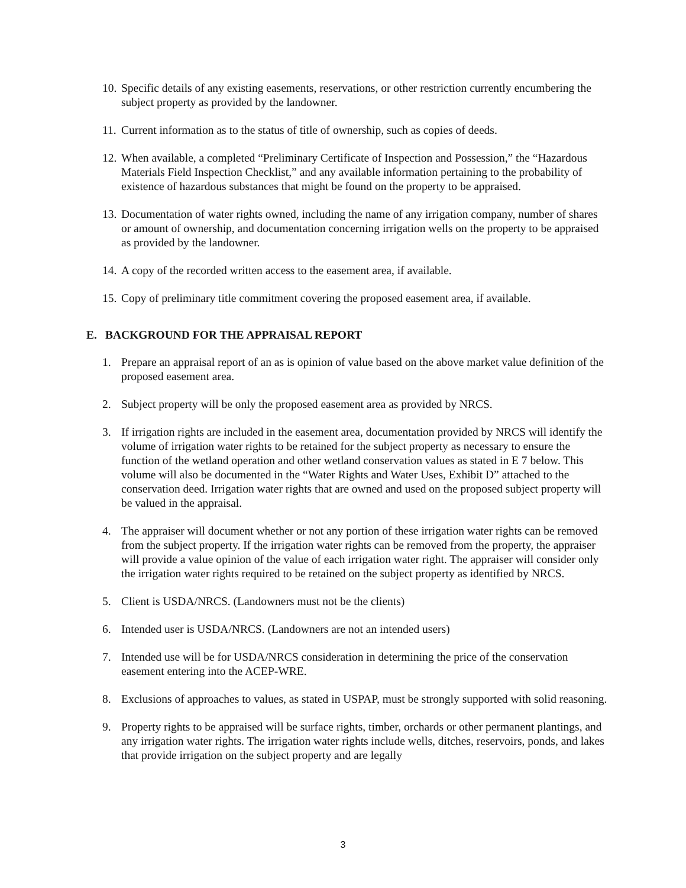10.
Specific details of any existing easements, reservations, or other restriction currently encumbering the subject property as provided by the landowner.
11.
Current information as to the status of title of ownership, such as copies of deeds.
12.
When available, a completed “Preliminary Certificate of Inspection and Possession,” the “Hazardous Materials Field Inspection Checklist,” and any available information pertaining to the probability of existence of hazardous substances that might be found on the property to be appraised.
13.
Documentation of water rights owned, including the name of any irrigation company, number of shares or amount of ownership, and documentation concerning irrigation wells on the property to be appraised as provided by the landowner.
14.
A copy of the recorded written access to the easement area, if available.
15.
Copy of preliminary title commitment covering the proposed easement area, if available.
E. BACKGROUND FOR THE APPRAISAL REPORT
1. Prepare an appraisal report of an as is opinion of value based on the above market value definition of the proposed easement area.
2. Subject property will be only the proposed easement area as provided by NRCS.
3. If irrigation rights are included in the easement area, documentation provided by NRCS will identify the volume of irrigation water rights to be retained for the subject property as necessary to ensure the function of the wetland operation and other wetland conservation values as stated in E 7 below. This volume will also be documented in the “Water Rights and Water Uses, Exhibit D” attached to the conservation deed. Irrigation water rights that are owned and used on the proposed subject property will be valued in the appraisal.
4. The appraiser will document whether or not any portion of these irrigation water rights can be removed from the subject property. If the irrigation water rights can be removed from the property, the appraiser will provide a value opinion of the value of each irrigation water right. The appraiser will consider only the irrigation water rights required to be retained on the subject property as identified by NRCS.
5. Client is USDA/NRCS. (Landowners must not be the clients)
6. Intended user is USDA/NRCS. (Landowners are not an intended users)
7. Intended use will be for USDA/NRCS consideration in determining the price of the conservation easement entering into the ACEP-WRE.
8. Exclusions of approaches to values, as stated in USPAP, must be strongly supported with solid reasoning.
9. Property rights to be appraised will be surface rights, timber, orchards or other permanent plantings, and any irrigation water rights. The irrigation water rights include wells, ditches, reservoirs, ponds, and lakes that provide irrigation on the subject property and are legally
3